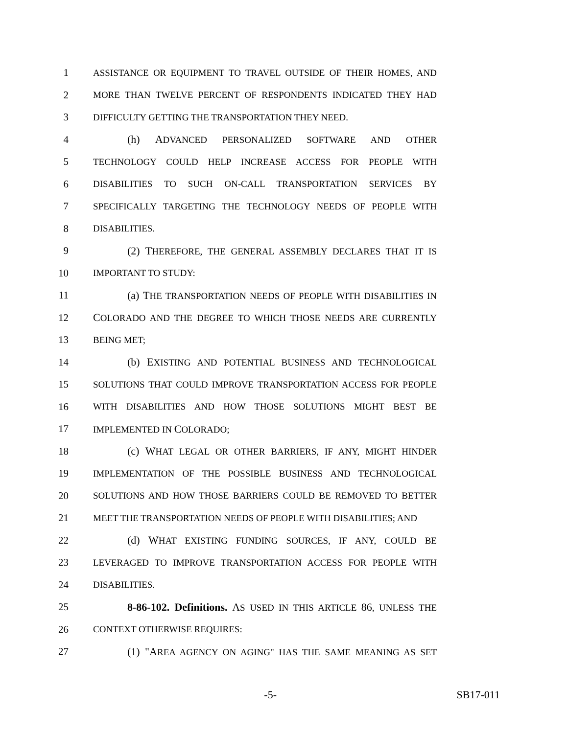1 ASSISTANCE OR EQUIPMENT TO TRAVEL OUTSIDE OF THEIR HOMES, AND
2 MORE THAN TWELVE PERCENT OF RESPONDENTS INDICATED THEY HAD
3 DIFFICULTY GETTING THE TRANSPORTATION THEY NEED.
4 (h) ADVANCED PERSONALIZED SOFTWARE AND OTHER
5 TECHNOLOGY COULD HELP INCREASE ACCESS FOR PEOPLE WITH
6 DISABILITIES TO SUCH ON-CALL TRANSPORTATION SERVICES BY
7 SPECIFICALLY TARGETING THE TECHNOLOGY NEEDS OF PEOPLE WITH
8 DISABILITIES.
9 (2) THEREFORE, THE GENERAL ASSEMBLY DECLARES THAT IT IS
10 IMPORTANT TO STUDY:
11 (a) THE TRANSPORTATION NEEDS OF PEOPLE WITH DISABILITIES IN
12 COLORADO AND THE DEGREE TO WHICH THOSE NEEDS ARE CURRENTLY
13 BEING MET;
14 (b) EXISTING AND POTENTIAL BUSINESS AND TECHNOLOGICAL
15 SOLUTIONS THAT COULD IMPROVE TRANSPORTATION ACCESS FOR PEOPLE
16 WITH DISABILITIES AND HOW THOSE SOLUTIONS MIGHT BEST BE
17 IMPLEMENTED IN COLORADO;
18 (c) WHAT LEGAL OR OTHER BARRIERS, IF ANY, MIGHT HINDER
19 IMPLEMENTATION OF THE POSSIBLE BUSINESS AND TECHNOLOGICAL
20 SOLUTIONS AND HOW THOSE BARRIERS COULD BE REMOVED TO BETTER
21 MEET THE TRANSPORTATION NEEDS OF PEOPLE WITH DISABILITIES; AND
22 (d) WHAT EXISTING FUNDING SOURCES, IF ANY, COULD BE
23 LEVERAGED TO IMPROVE TRANSPORTATION ACCESS FOR PEOPLE WITH
24 DISABILITIES.
25 8-86-102. Definitions. AS USED IN THIS ARTICLE 86, UNLESS THE
26 CONTEXT OTHERWISE REQUIRES:
27 (1) "AREA AGENCY ON AGING" HAS THE SAME MEANING AS SET
-5- SB17-011